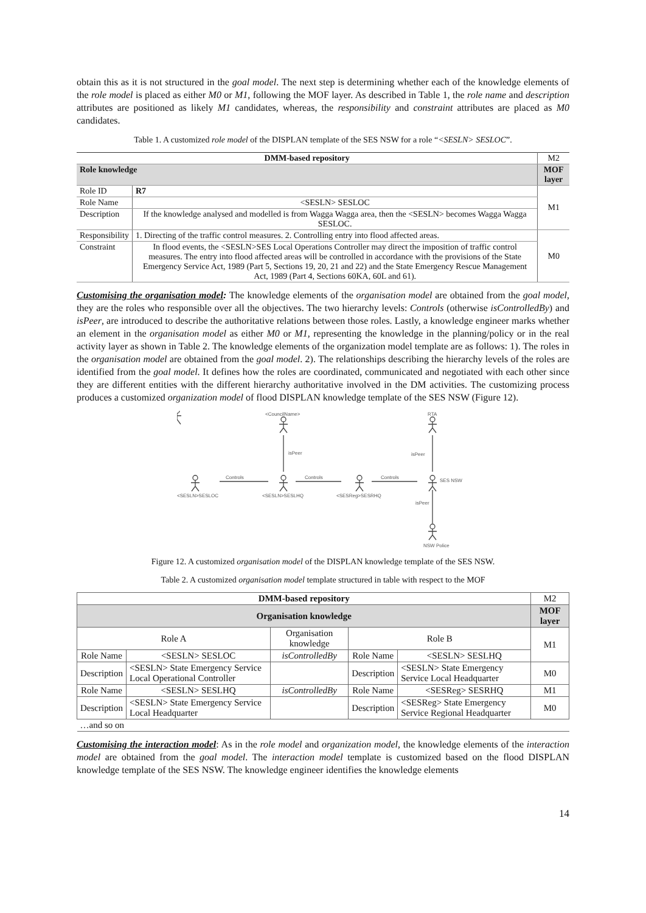obtain this as it is not structured in the goal model. The next step is determining whether each of the knowledge elements of the role model is placed as either M0 or M1, following the MOF layer. As described in Table 1, the role name and description attributes are positioned as likely M1 candidates, whereas, the responsibility and constraint attributes are placed as M0 candidates.
Table 1. A customized role model of the DISPLAN template of the SES NSW for a role “<SESLN> SESLOC”.
| DMM-based repository | | M2 |
| Role knowledge | | MOF layer |
| Role ID | R7 | M1 |
| Role Name | <SESLN> SESLOC | |
| Description | If the knowledge analysed and modelled is from Wagga Wagga area, then the <SESLN> becomes Wagga Wagga SESLOC. | |
| Responsibility | 1. Directing of the traffic control measures. 2. Controlling entry into flood affected areas. | M0 |
| Constraint | In flood events, the <SESLN>SES Local Operations Controller may direct the imposition of traffic control measures. The entry into flood affected areas will be controlled in accordance with the provisions of the State Emergency Service Act, 1989 (Part 5, Sections 19, 20, 21 and 22) and the State Emergency Rescue Management Act, 1989 (Part 4, Sections 60KA, 60L and 61). | |
Customising the organisation model: The knowledge elements of the organisation model are obtained from the goal model, they are the roles who responsible over all the objectives. The two hierarchy levels: Controls (otherwise isControlledBy) and isPeer, are introduced to describe the authoritative relations between those roles. Lastly, a knowledge engineer marks whether an element in the organisation model as either M0 or M1, representing the knowledge in the planning/policy or in the real activity layer as shown in Table 2. The knowledge elements of the organization model template are as follows: 1). The roles in the organisation model are obtained from the goal model. 2). The relationships describing the hierarchy levels of the roles are identified from the goal model. It defines how the roles are coordinated, communicated and negotiated with each other since they are different entities with the different hierarchy authoritative involved in the DM activities. The customizing process produces a customized organization model of flood DISPLAN knowledge template of the SES NSW (Figure 12).
<CouncilName>
RTA
isPeer
isPeer
isPeer
Controls
Controls
Controls
<SESLN>SESLOC
<SESLN>SESLHQ
<SESReg>SESRHQ
SES NSW
NSW Police
Figure 12. A customized organisation model of the DISPLAN knowledge template of the SES NSW.
Table 2. A customized organisation model template structured in table with respect to the MOF
| DMM-based repository | | | | | M2 |
| Organisation knowledge | | | | | MOF layer |
| Role A | | Organisation knowledge | Role B | | M1 |
| Role Name | <SESLN> SESLOC | isControlledBy | Role Name | <SESLN> SESLHQ | |
| Description | <SESLN> State Emergency Service Local Operational Controller | | Description | <SESLN> State Emergency Service Local Headquarter | M0 |
| Role Name | <SESLN> SESLHQ | isControlledBy | Role Name | <SESReg> SESRHQ | M1 |
| Description | <SESLN> State Emergency Service Local Headquarter | | Description | <SESReg> State Emergency Service Regional Headquarter | M0 |
| …and so on | | | | | |
Customising the interaction model: As in the role model and organization model, the knowledge elements of the interaction model are obtained from the goal model. The interaction model template is customized based on the flood DISPLAN knowledge template of the SES NSW. The knowledge engineer identifies the knowledge elements
14